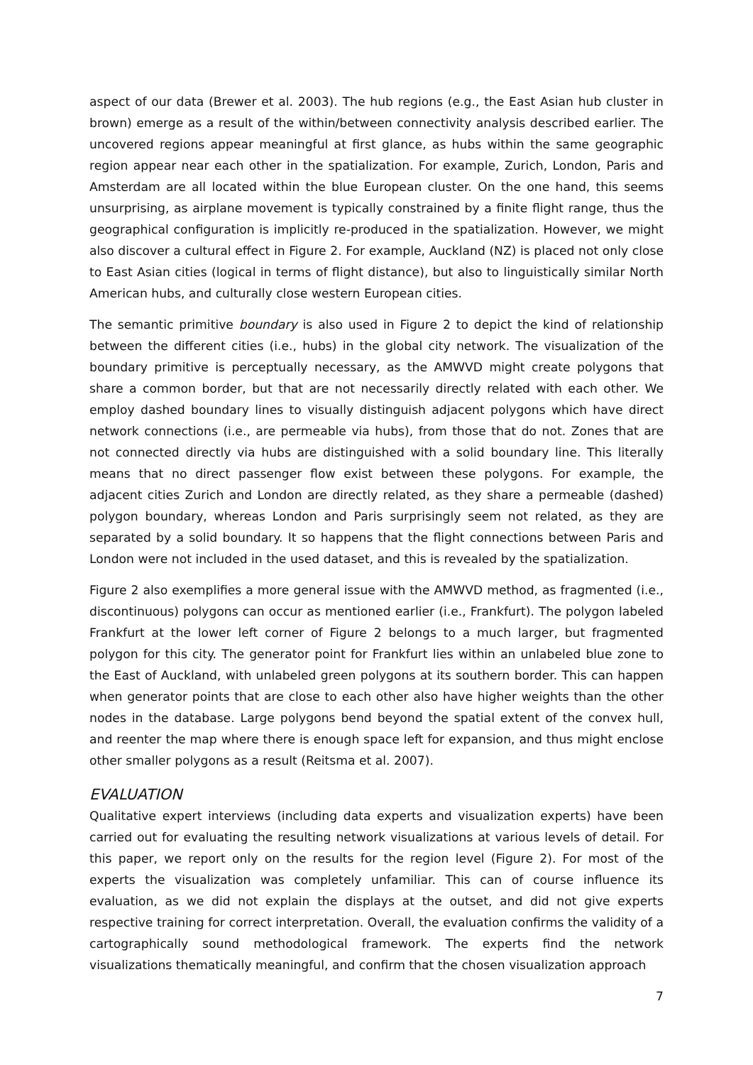aspect of our data (Brewer et al. 2003). The hub regions (e.g., the East Asian hub cluster in brown) emerge as a result of the within/between connectivity analysis described earlier. The uncovered regions appear meaningful at first glance, as hubs within the same geographic region appear near each other in the spatialization. For example, Zurich, London, Paris and Amsterdam are all located within the blue European cluster. On the one hand, this seems unsurprising, as airplane movement is typically constrained by a finite flight range, thus the geographical configuration is implicitly re-produced in the spatialization. However, we might also discover a cultural effect in Figure 2. For example, Auckland (NZ) is placed not only close to East Asian cities (logical in terms of flight distance), but also to linguistically similar North American hubs, and culturally close western European cities.
The semantic primitive boundary is also used in Figure 2 to depict the kind of relationship between the different cities (i.e., hubs) in the global city network. The visualization of the boundary primitive is perceptually necessary, as the AMWVD might create polygons that share a common border, but that are not necessarily directly related with each other. We employ dashed boundary lines to visually distinguish adjacent polygons which have direct network connections (i.e., are permeable via hubs), from those that do not. Zones that are not connected directly via hubs are distinguished with a solid boundary line. This literally means that no direct passenger flow exist between these polygons. For example, the adjacent cities Zurich and London are directly related, as they share a permeable (dashed) polygon boundary, whereas London and Paris surprisingly seem not related, as they are separated by a solid boundary. It so happens that the flight connections between Paris and London were not included in the used dataset, and this is revealed by the spatialization.
Figure 2 also exemplifies a more general issue with the AMWVD method, as fragmented (i.e., discontinuous) polygons can occur as mentioned earlier (i.e., Frankfurt). The polygon labeled Frankfurt at the lower left corner of Figure 2 belongs to a much larger, but fragmented polygon for this city. The generator point for Frankfurt lies within an unlabeled blue zone to the East of Auckland, with unlabeled green polygons at its southern border. This can happen when generator points that are close to each other also have higher weights than the other nodes in the database. Large polygons bend beyond the spatial extent of the convex hull, and reenter the map where there is enough space left for expansion, and thus might enclose other smaller polygons as a result (Reitsma et al. 2007).
EVALUATION
Qualitative expert interviews (including data experts and visualization experts) have been carried out for evaluating the resulting network visualizations at various levels of detail. For this paper, we report only on the results for the region level (Figure 2). For most of the experts the visualization was completely unfamiliar. This can of course influence its evaluation, as we did not explain the displays at the outset, and did not give experts respective training for correct interpretation. Overall, the evaluation confirms the validity of a cartographically sound methodological framework. The experts find the network visualizations thematically meaningful, and confirm that the chosen visualization approach
7